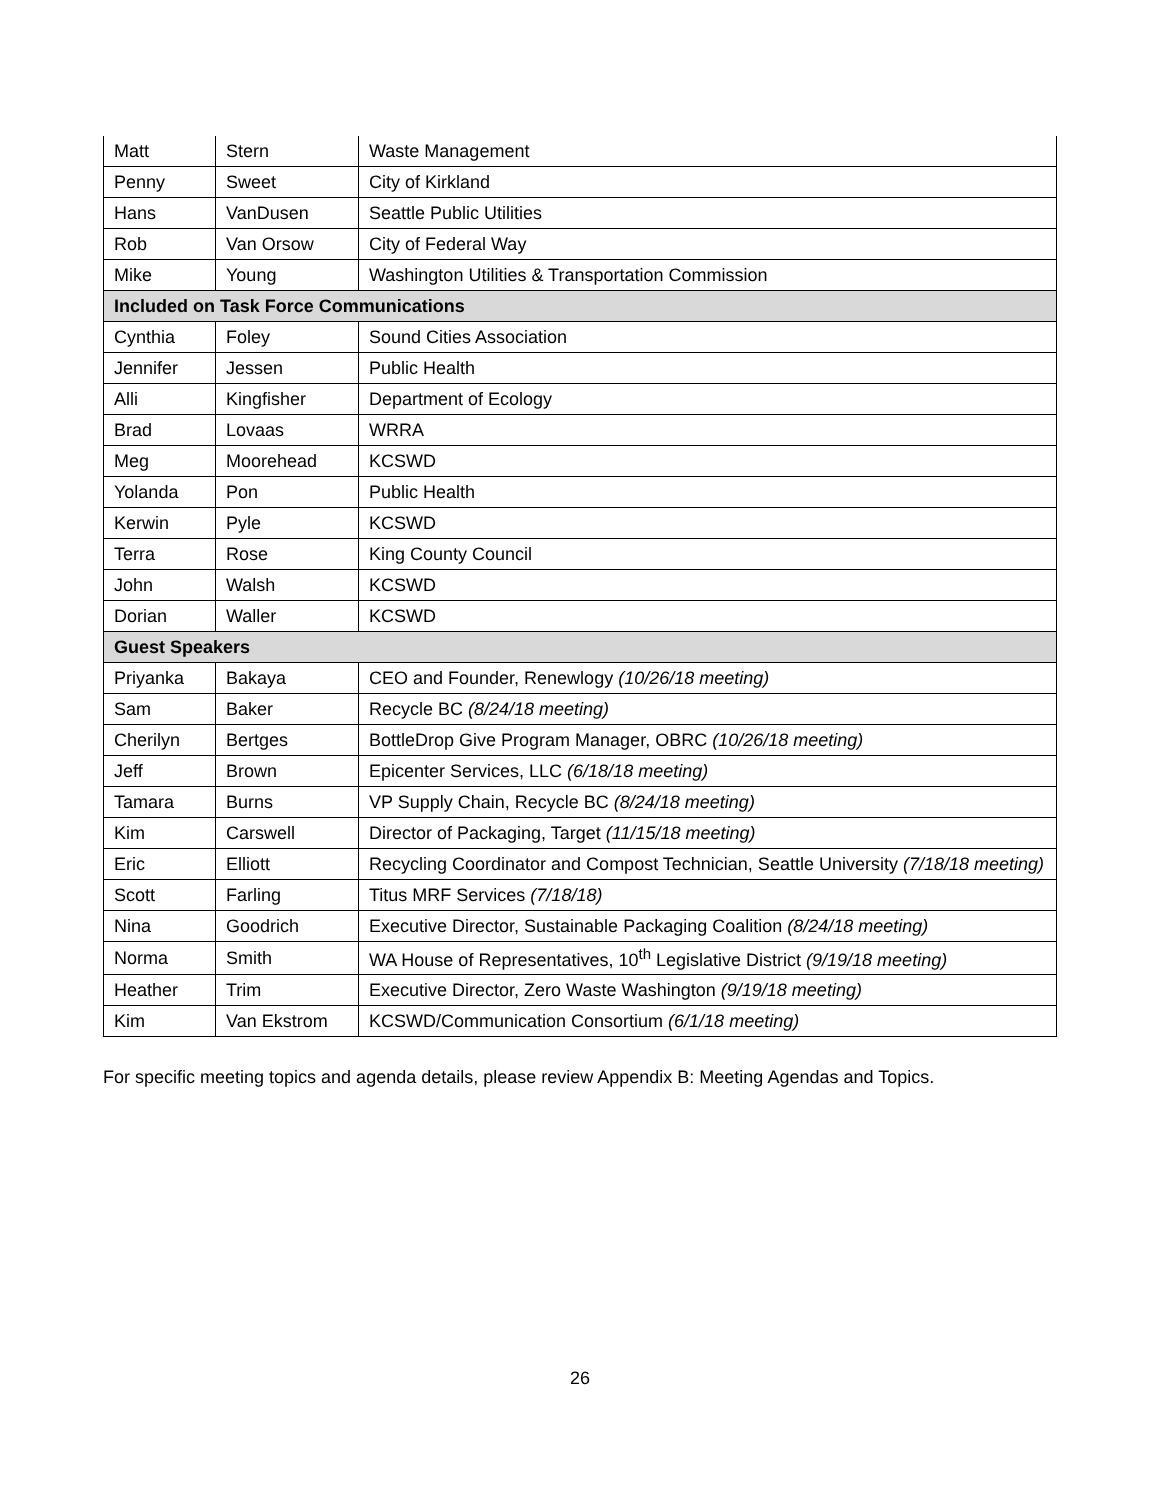| Matt | Stern | Waste Management |
| Penny | Sweet | City of Kirkland |
| Hans | VanDusen | Seattle Public Utilities |
| Rob | Van Orsow | City of Federal Way |
| Mike | Young | Washington Utilities & Transportation Commission |
| Included on Task Force Communications | | |
| Cynthia | Foley | Sound Cities Association |
| Jennifer | Jessen | Public Health |
| Alli | Kingfisher | Department of Ecology |
| Brad | Lovaas | WRRA |
| Meg | Moorehead | KCSWD |
| Yolanda | Pon | Public Health |
| Kerwin | Pyle | KCSWD |
| Terra | Rose | King County Council |
| John | Walsh | KCSWD |
| Dorian | Waller | KCSWD |
| Guest Speakers | | |
| Priyanka | Bakaya | CEO and Founder, Renewlogy (10/26/18 meeting) |
| Sam | Baker | Recycle BC (8/24/18 meeting) |
| Cherilyn | Bertges | BottleDrop Give Program Manager, OBRC (10/26/18 meeting) |
| Jeff | Brown | Epicenter Services, LLC (6/18/18 meeting) |
| Tamara | Burns | VP Supply Chain, Recycle BC (8/24/18 meeting) |
| Kim | Carswell | Director of Packaging, Target (11/15/18 meeting) |
| Eric | Elliott | Recycling Coordinator and Compost Technician, Seattle University (7/18/18 meeting) |
| Scott | Farling | Titus MRF Services (7/18/18) |
| Nina | Goodrich | Executive Director, Sustainable Packaging Coalition (8/24/18 meeting) |
| Norma | Smith | WA House of Representatives, 10<sup>th</sup> Legislative District (9/19/18 meeting) |
| Heather | Trim | Executive Director, Zero Waste Washington (9/19/18 meeting) |
| Kim | Van Ekstrom | KCSWD/Communication Consortium (6/1/18 meeting) |
For specific meeting topics and agenda details, please review Appendix B: Meeting Agendas and Topics.
26